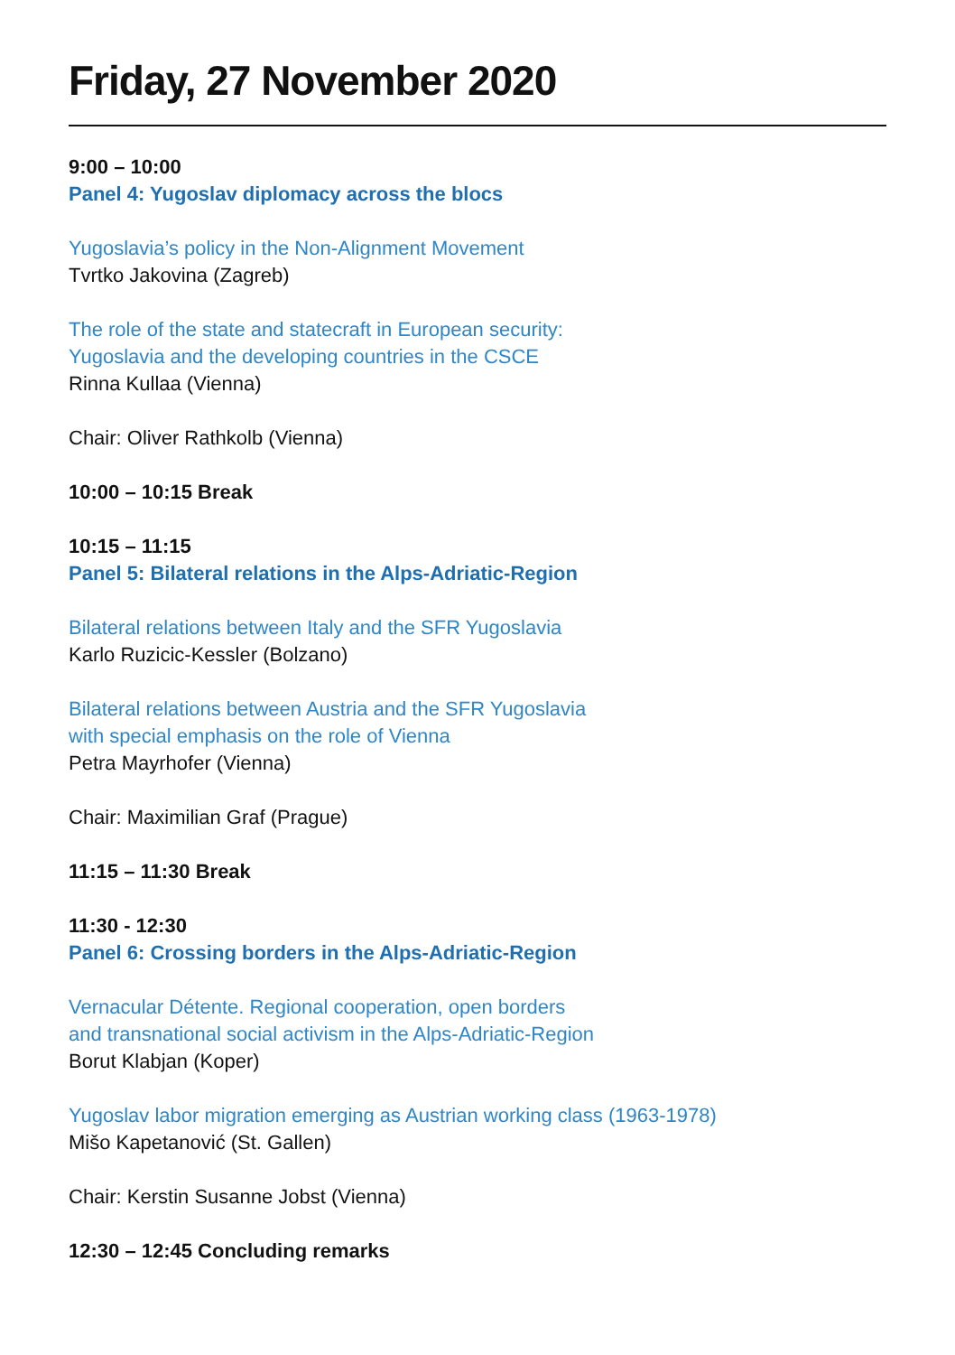Friday, 27 November 2020
9:00 – 10:00
Panel 4: Yugoslav diplomacy across the blocs
Yugoslavia’s policy in the Non-Alignment Movement
Tvrtko Jakovina (Zagreb)
The role of the state and statecraft in European security:
Yugoslavia and the developing countries in the CSCE
Rinna Kullaa (Vienna)
Chair: Oliver Rathkolb (Vienna)
10:00 – 10:15 Break
10:15 – 11:15
Panel 5: Bilateral relations in the Alps-Adriatic-Region
Bilateral relations between Italy and the SFR Yugoslavia
Karlo Ruzicic-Kessler (Bolzano)
Bilateral relations between Austria and the SFR Yugoslavia
with special emphasis on the role of Vienna
Petra Mayrhofer (Vienna)
Chair: Maximilian Graf (Prague)
11:15 – 11:30 Break
11:30 - 12:30
Panel 6: Crossing borders in the Alps-Adriatic-Region
Vernacular Détente. Regional cooperation, open borders
and transnational social activism in the Alps-Adriatic-Region
Borut Klabjan (Koper)
Yugoslav labor migration emerging as Austrian working class (1963-1978)
Mišo Kapetanović (St. Gallen)
Chair: Kerstin Susanne Jobst (Vienna)
12:30 – 12:45 Concluding remarks